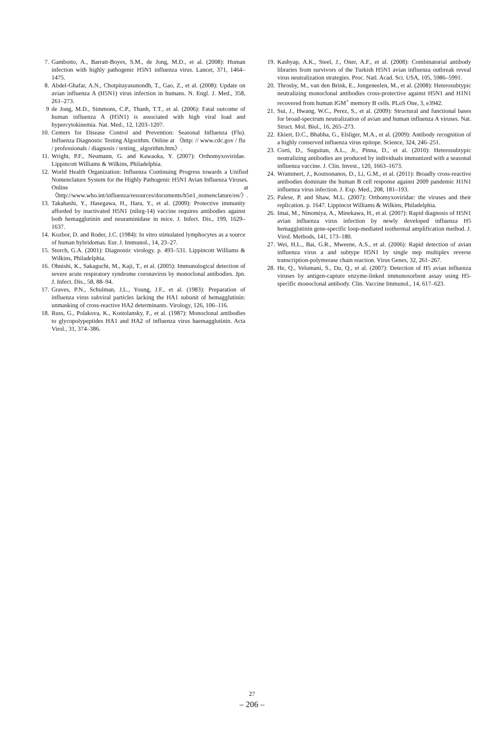7. Gambotto, A., Barratt-Boyes, S.M., de Jong, M.D., et al. (2008): Human infection with highly pathogenic H5N1 influenza virus. Lancet, 371, 1464–1475.
8. Abdel-Ghafar, A.N., Chotpitayasunondh, T., Gao, Z., et al. (2008): Update on avian influenza A (H5N1) virus infection in humans. N. Engl. J. Med., 358, 261–273.
9 de Jong, M.D., Simmons, C.P., Thanh, T.T., et al. (2006): Fatal outcome of human influenza A (H5N1) is associated with high viral load and hypercytokinemia. Nat. Med., 12, 1203–1207.
10. Centers for Disease Control and Prevention: Seasonal Influenza (Flu). Influenza Diagnostic Testing Algorithm. Online at 〈http: // www.cdc.gov / flu / professionals / diagnosis / testing_ algorithm.htm〉.
11. Wright, P.F., Neumann, G. and Kawaoka, Y. (2007): Orthomyxoviridae. Lippincott Williams & Wilkins, Philadelphia.
12. World Health Organization: Influenza Continuing Progress towards a Unified Nomenclature System for the Highly Pathogenic H5N1 Avian Influenza Viruses. Online at 〈http://www.who.int/influenza/resources/documents/h5n1_nomenclature/en/〉.
13. Takahashi, Y., Hasegawa, H., Hara, Y., et al. (2009): Protective immunity afforded by inactivated H5N1 (nibrg-14) vaccine requires antibodies against both hemagglutinin and neuraminidase in mice. J. Infect. Dis., 199, 1629–1637.
14. Kozbor, D. and Roder, J.C. (1984): In vitro stimulated lymphocytes as a source of human hybridomas. Eur. J. Immunol., 14, 23–27.
15. Storch, G.A. (2001): Diagnostic virology. p. 493–531. Lippincott Williams & Wilkins, Philadelphia.
16. Ohnishi, K., Sakaguchi, M., Kaji, T., et al. (2005): Immunological detection of severe acute respiratory syndrome coronavirus by monoclonal antibodies. Jpn. J. Infect. Dis., 58, 88–94.
17. Graves, P.N., Schulman, J.L., Young, J.F., et al. (1983): Preparation of influenza virus subviral particles lacking the HA1 subunit of hemagglutinin: unmasking of cross-reactive HA2 determinants. Virology, 126, 106–116.
18. Russ, G., Polakova, K., Kostolansky, F., et al. (1987): Monoclonal antibodies to glycopolypeptides HA1 and HA2 of influenza virus haemagglutinin. Acta Virol., 31, 374–386.
19. Kashyap, A.K., Steel, J., Oner, A.F., et al. (2008): Combinatorial antibody libraries from survivors of the Turkish H5N1 avian influenza outbreak reveal virus neutralization strategies. Proc. Natl. Acad. Sci. USA, 105, 5986–5991.
20. Throsby, M., van den Brink, E., Jongeneelen, M., et al. (2008): Heterosubtypic neutralizing monoclonal antibodies cross-protective against H5N1 and H1N1 recovered from human IGM<sup>+</sup> memory B cells. PLoS One, 3, e3942.
21. Sui, J., Hwang, W.C., Perez, S., et al. (2009): Structural and functional bases for broad-spectrum neutralization of avian and human influenza A viruses. Nat. Struct. Mol. Biol., 16, 265–273.
22. Ekiert, D.C., Bhabha, G., Elsliger, M.A., et al. (2009): Antibody recognition of a highly conserved influenza virus epitope. Science, 324, 246–251.
23. Corti, D., Suguitan, A.L., Jr., Pinna, D., et al. (2010): Heterosubtypic neutralizing antibodies are produced by individuals immunized with a seasonal influenza vaccine. J. Clin. Invest., 120, 1663–1673.
24. Wrammert, J., Koutsonanos, D., Li, G.M., et al. (2011): Broadly cross-reactive antibodies dominate the human B cell response against 2009 pandemic H1N1 influenza virus infection. J. Exp. Med., 208, 181–193.
25. Palese, P. and Shaw, M.L. (2007): Orthomyxoviridae: the viruses and their replication. p. 1647. Lippincot Williams & Wilkins, Philadelphia.
26. Imai, M., Ninomiya, A., Minekawa, H., et al. (2007): Rapid diagnosis of H5N1 avian influenza virus infection by newly developed influenza H5 hemagglutinin gene-specific loop-mediated isothermal amplification method. J. Virol. Methods, 141, 173–180.
27. Wei, H.L., Bai, G.R., Mweene, A.S., et al. (2006): Rapid detection of avian influenza virus a and subtype H5N1 by single step multiplex reverse transcription-polymerase chain reaction. Virus Genes, 32, 261–267.
28. He, Q., Velumani, S., Du, Q., et al. (2007): Detection of H5 avian influenza viruses by antigen-capture enzyme-linked immunosorbent assay using H5-specific monoclonal antibody. Clin. Vaccine Immunol., 14, 617–623.
27
– 206 –